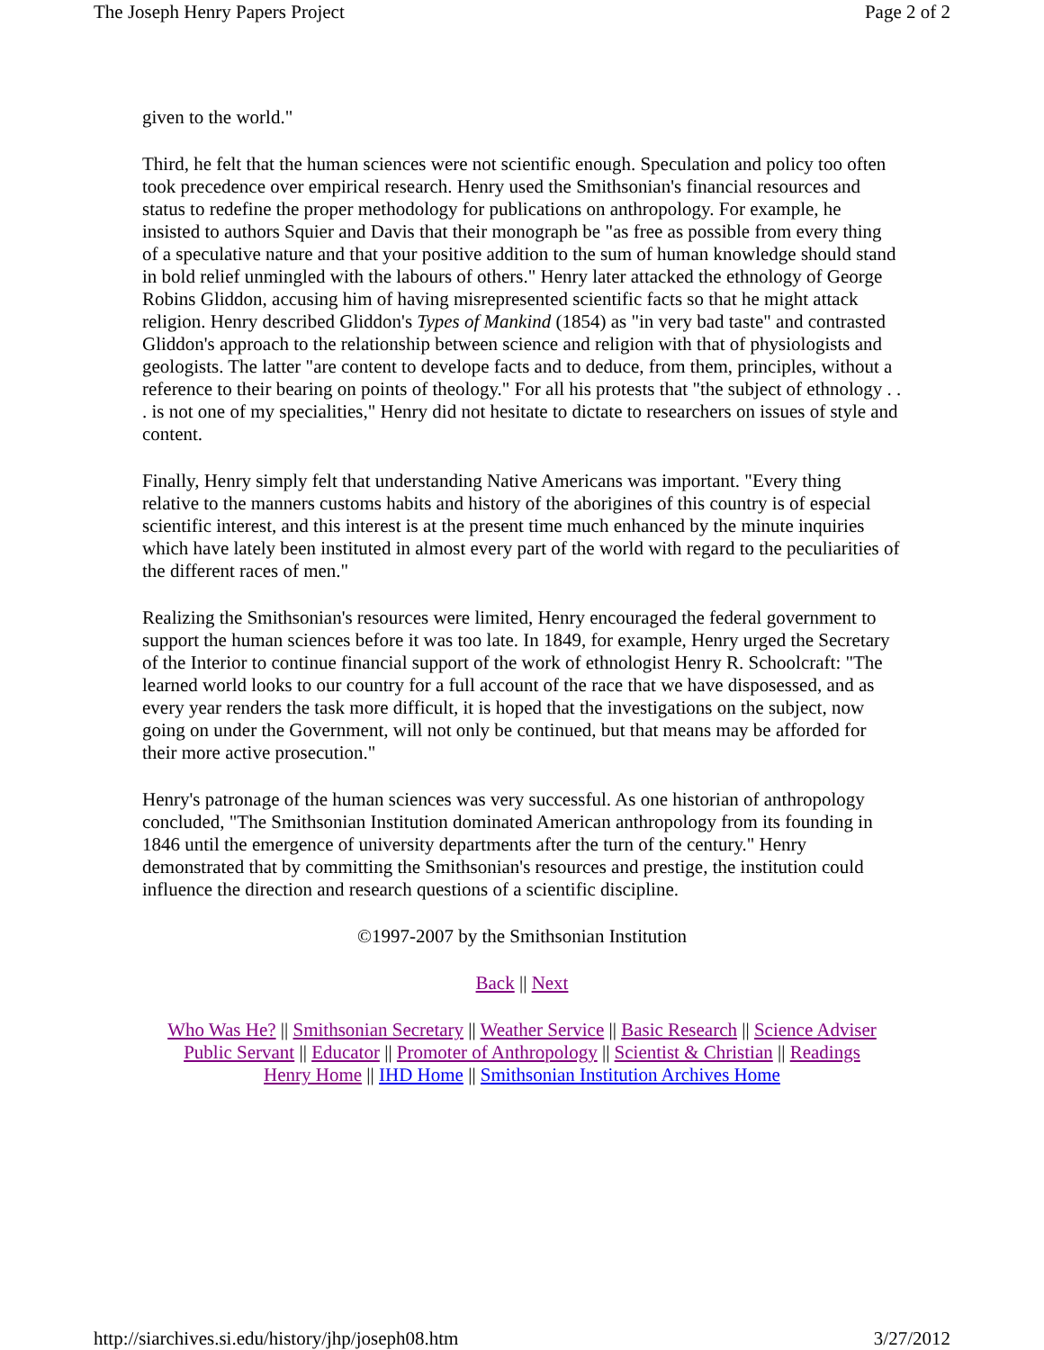The Joseph Henry Papers Project Page 2 of 2
given to the world."
Third, he felt that the human sciences were not scientific enough. Speculation and policy too often took precedence over empirical research. Henry used the Smithsonian's financial resources and status to redefine the proper methodology for publications on anthropology. For example, he insisted to authors Squier and Davis that their monograph be "as free as possible from every thing of a speculative nature and that your positive addition to the sum of human knowledge should stand in bold relief unmingled with the labours of others." Henry later attacked the ethnology of George Robins Gliddon, accusing him of having misrepresented scientific facts so that he might attack religion. Henry described Gliddon's Types of Mankind (1854) as "in very bad taste" and contrasted Gliddon's approach to the relationship between science and religion with that of physiologists and geologists. The latter "are content to develope facts and to deduce, from them, principles, without a reference to their bearing on points of theology." For all his protests that "the subject of ethnology . . . is not one of my specialities," Henry did not hesitate to dictate to researchers on issues of style and content.
Finally, Henry simply felt that understanding Native Americans was important. "Every thing relative to the manners customs habits and history of the aborigines of this country is of especial scientific interest, and this interest is at the present time much enhanced by the minute inquiries which have lately been instituted in almost every part of the world with regard to the peculiarities of the different races of men."
Realizing the Smithsonian's resources were limited, Henry encouraged the federal government to support the human sciences before it was too late. In 1849, for example, Henry urged the Secretary of the Interior to continue financial support of the work of ethnologist Henry R. Schoolcraft: "The learned world looks to our country for a full account of the race that we have disposessed, and as every year renders the task more difficult, it is hoped that the investigations on the subject, now going on under the Government, will not only be continued, but that means may be afforded for their more active prosecution."
Henry's patronage of the human sciences was very successful. As one historian of anthropology concluded, "The Smithsonian Institution dominated American anthropology from its founding in 1846 until the emergence of university departments after the turn of the century." Henry demonstrated that by committing the Smithsonian's resources and prestige, the institution could influence the direction and research questions of a scientific discipline.
©1997-2007 by the Smithsonian Institution
Back || Next
Who Was He? || Smithsonian Secretary || Weather Service || Basic Research || Science Adviser
Public Servant || Educator || Promoter of Anthropology || Scientist & Christian || Readings
Henry Home || IHD Home || Smithsonian Institution Archives Home
http://siarchives.si.edu/history/jhp/joseph08.htm 3/27/2012